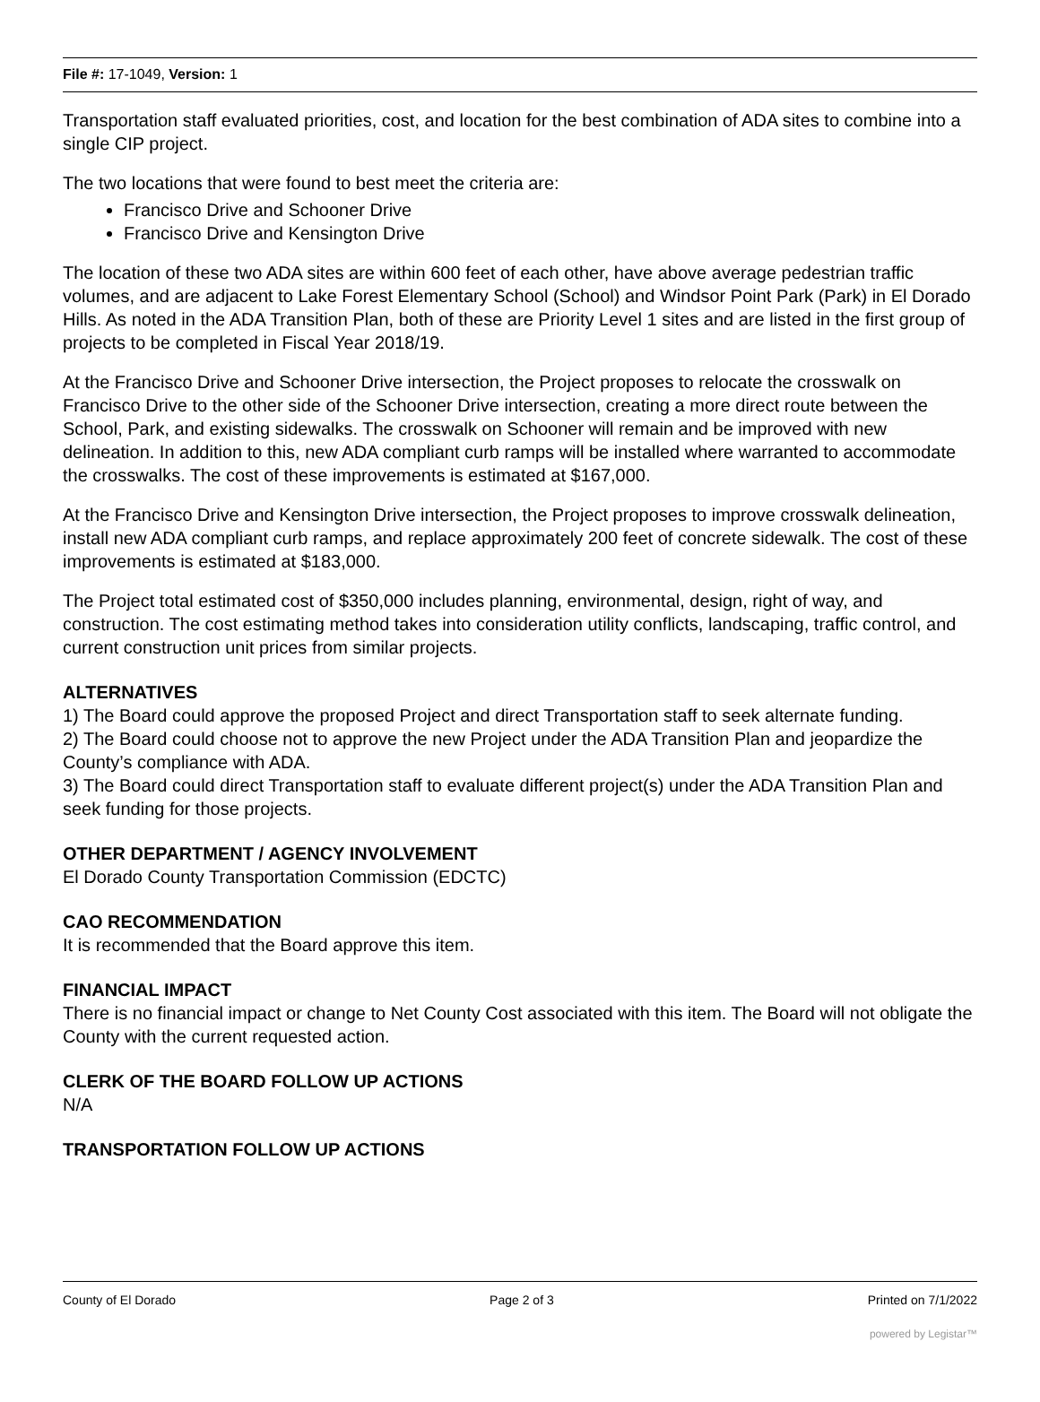File #: 17-1049, Version: 1
Transportation staff evaluated priorities, cost, and location for the best combination of ADA sites to combine into a single CIP project.
The two locations that were found to best meet the criteria are:
Francisco Drive and Schooner Drive
Francisco Drive and Kensington Drive
The location of these two ADA sites are within 600 feet of each other, have above average pedestrian traffic volumes, and are adjacent to Lake Forest Elementary School (School) and Windsor Point Park (Park) in El Dorado Hills. As noted in the ADA Transition Plan, both of these are Priority Level 1 sites and are listed in the first group of projects to be completed in Fiscal Year 2018/19.
At the Francisco Drive and Schooner Drive intersection, the Project proposes to relocate the crosswalk on Francisco Drive to the other side of the Schooner Drive intersection, creating a more direct route between the School, Park, and existing sidewalks. The crosswalk on Schooner will remain and be improved with new delineation. In addition to this, new ADA compliant curb ramps will be installed where warranted to accommodate the crosswalks. The cost of these improvements is estimated at $167,000.
At the Francisco Drive and Kensington Drive intersection, the Project proposes to improve crosswalk delineation, install new ADA compliant curb ramps, and replace approximately 200 feet of concrete sidewalk. The cost of these improvements is estimated at $183,000.
The Project total estimated cost of $350,000 includes planning, environmental, design, right of way, and construction. The cost estimating method takes into consideration utility conflicts, landscaping, traffic control, and current construction unit prices from similar projects.
ALTERNATIVES
1) The Board could approve the proposed Project and direct Transportation staff to seek alternate funding.
2) The Board could choose not to approve the new Project under the ADA Transition Plan and jeopardize the County’s compliance with ADA.
3) The Board could direct Transportation staff to evaluate different project(s) under the ADA Transition Plan and seek funding for those projects.
OTHER DEPARTMENT / AGENCY INVOLVEMENT
El Dorado County Transportation Commission (EDCTC)
CAO RECOMMENDATION
It is recommended that the Board approve this item.
FINANCIAL IMPACT
There is no financial impact or change to Net County Cost associated with this item. The Board will not obligate the County with the current requested action.
CLERK OF THE BOARD FOLLOW UP ACTIONS
N/A
TRANSPORTATION FOLLOW UP ACTIONS
County of El Dorado Page 2 of 3 Printed on 7/1/2022
powered by Legistar™